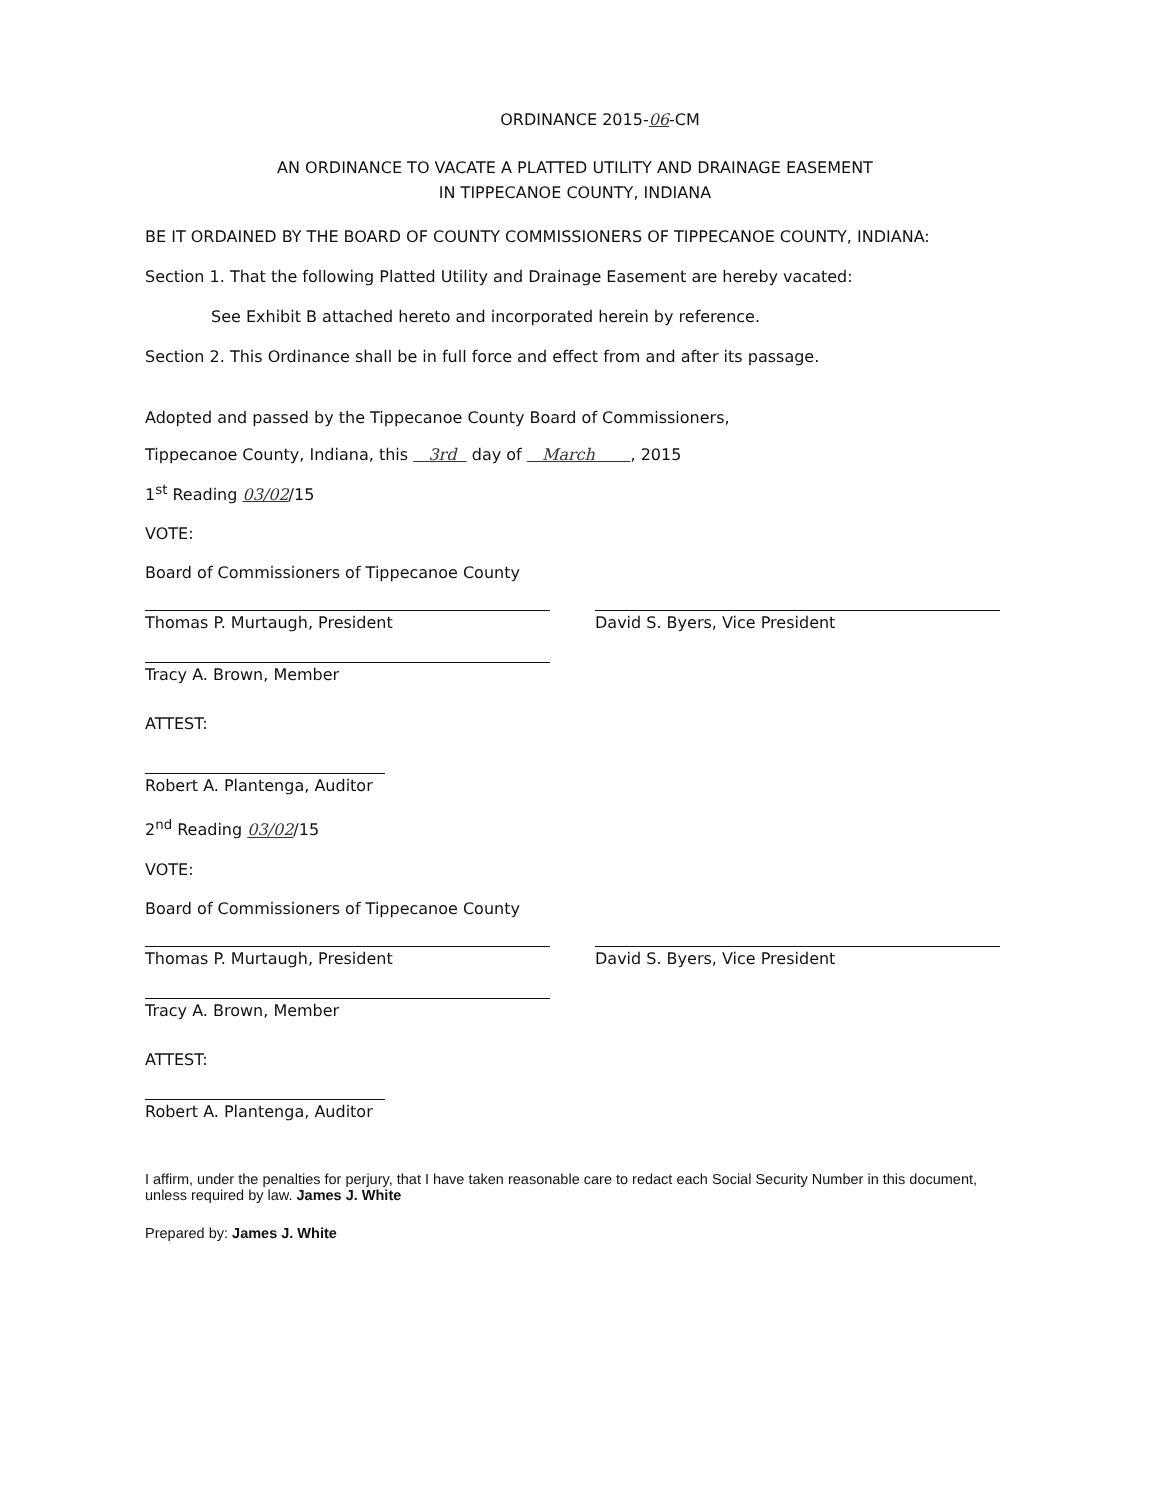ORDINANCE 2015-06-CM
AN ORDINANCE TO VACATE A PLATTED UTILITY AND DRAINAGE EASEMENT
IN TIPPECANOE COUNTY, INDIANA
BE IT ORDAINED BY THE BOARD OF COUNTY COMMISSIONERS OF TIPPECANOE COUNTY, INDIANA:
Section 1. That the following Platted Utility and Drainage Easement are hereby vacated:
See Exhibit B attached hereto and incorporated herein by reference.
Section 2. This Ordinance shall be in full force and effect from and after its passage.
Adopted and passed by the Tippecanoe County Board of Commissioners,
Tippecanoe County, Indiana, this 3rd day of March , 2015
1<sup>st</sup> Reading 03/02/15
VOTE:
Board of Commissioners of Tippecanoe County
Thomas P. Murtaugh, President David S. Byers, Vice President
Tracy A. Brown, Member
ATTEST:
Robert A. Plantenga, Auditor
2<sup>nd</sup> Reading 03/02/15
VOTE:
Board of Commissioners of Tippecanoe County
Thomas P. Murtaugh, President David S. Byers, Vice President
Tracy A. Brown, Member
ATTEST:
Robert A. Plantenga, Auditor
I affirm, under the penalties for perjury, that I have taken reasonable care to redact each Social Security Number in this document, unless required by law. James J. White
Prepared by: James J. White